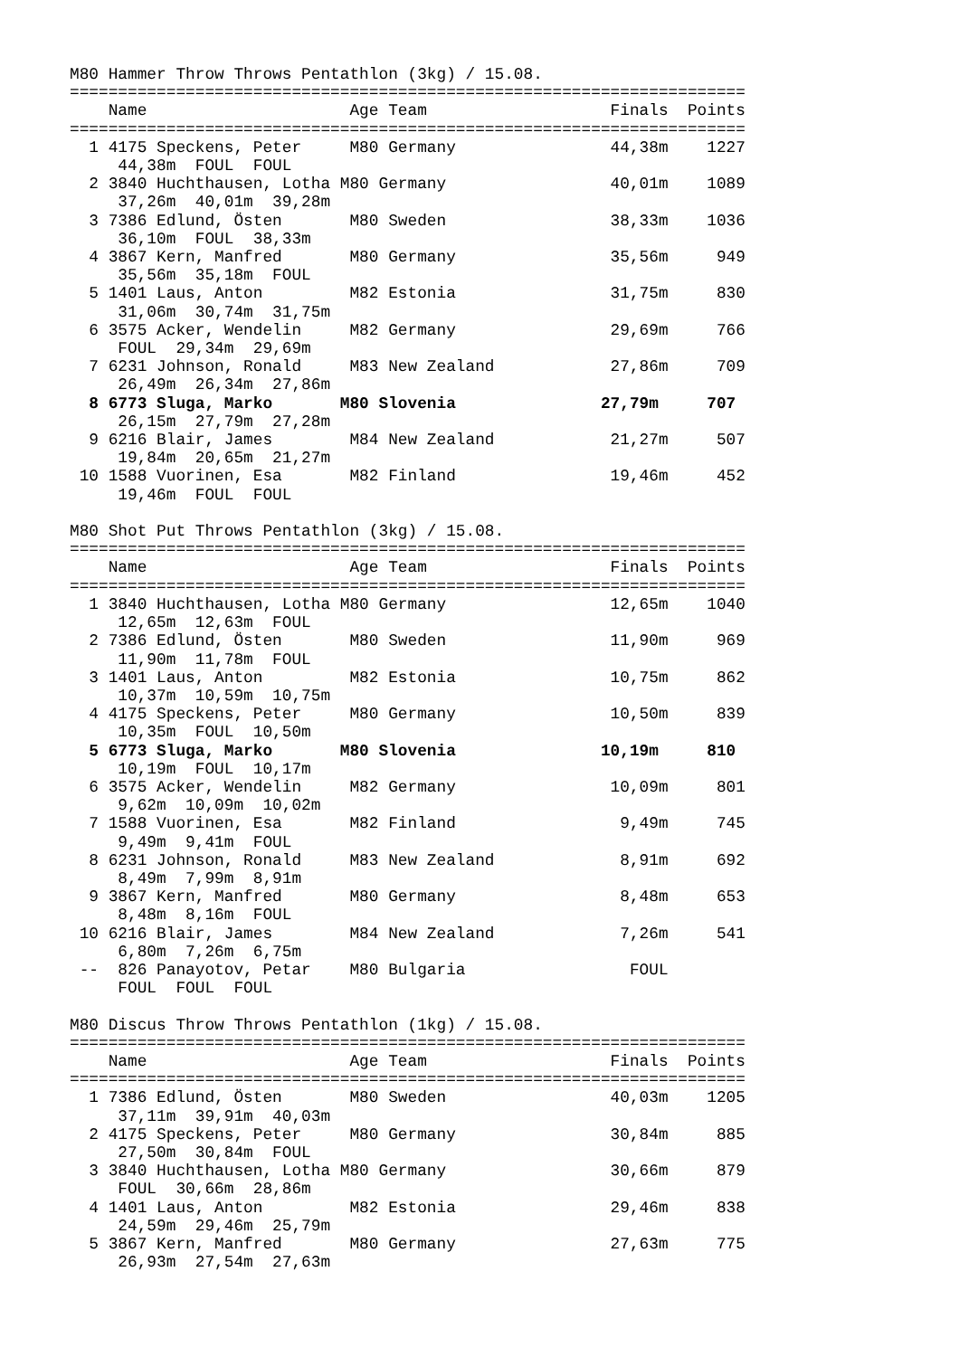M80 Hammer Throw Throws Pentathlon (3kg) / 15.08.
======================================================================
    Name                     Age Team                   Finals  Points
======================================================================
  1 4175 Speckens, Peter     M80 Germany                44,38m    1227
     44,38m  FOUL  FOUL
  2 3840 Huchthausen, Lotha M80 Germany                 40,01m    1089
     37,26m  40,01m  39,28m
  3 7386 Edlund, Östen       M80 Sweden                 38,33m    1036
     36,10m  FOUL  38,33m
  4 3867 Kern, Manfred       M80 Germany                35,56m     949
     35,56m  35,18m  FOUL
  5 1401 Laus, Anton         M82 Estonia                31,75m     830
     31,06m  30,74m  31,75m
  6 3575 Acker, Wendelin     M82 Germany                29,69m     766
     FOUL  29,34m  29,69m
  7 6231 Johnson, Ronald     M83 New Zealand            27,86m     709
     26,49m  26,34m  27,86m
  8 6773 Sluga, Marko       M80 Slovenia               27,79m     707
     26,15m  27,79m  27,28m
  9 6216 Blair, James        M84 New Zealand            21,27m     507
     19,84m  20,65m  21,27m
 10 1588 Vuorinen, Esa       M82 Finland                19,46m     452
     19,46m  FOUL  FOUL

M80 Shot Put Throws Pentathlon (3kg) / 15.08.
======================================================================
    Name                     Age Team                   Finals  Points
======================================================================
  1 3840 Huchthausen, Lotha M80 Germany                 12,65m    1040
     12,65m  12,63m  FOUL
  2 7386 Edlund, Östen       M80 Sweden                 11,90m     969
     11,90m  11,78m  FOUL
  3 1401 Laus, Anton         M82 Estonia                10,75m     862
     10,37m  10,59m  10,75m
  4 4175 Speckens, Peter     M80 Germany                10,50m     839
     10,35m  FOUL  10,50m
  5 6773 Sluga, Marko       M80 Slovenia               10,19m     810
     10,19m  FOUL  10,17m
  6 3575 Acker, Wendelin     M82 Germany                10,09m     801
     9,62m  10,09m  10,02m
  7 1588 Vuorinen, Esa       M82 Finland                 9,49m     745
     9,49m  9,41m  FOUL
  8 6231 Johnson, Ronald     M83 New Zealand             8,91m     692
     8,49m  7,99m  8,91m
  9 3867 Kern, Manfred       M80 Germany                 8,48m     653
     8,48m  8,16m  FOUL
 10 6216 Blair, James        M84 New Zealand             7,26m     541
     6,80m  7,26m  6,75m
 --  826 Panayotov, Petar    M80 Bulgaria                 FOUL
     FOUL  FOUL  FOUL

M80 Discus Throw Throws Pentathlon (1kg) / 15.08.
======================================================================
    Name                     Age Team                   Finals  Points
======================================================================
  1 7386 Edlund, Östen       M80 Sweden                 40,03m    1205
     37,11m  39,91m  40,03m
  2 4175 Speckens, Peter     M80 Germany                30,84m     885
     27,50m  30,84m  FOUL
  3 3840 Huchthausen, Lotha M80 Germany                 30,66m     879
     FOUL  30,66m  28,86m
  4 1401 Laus, Anton         M82 Estonia                29,46m     838
     24,59m  29,46m  25,79m
  5 3867 Kern, Manfred       M80 Germany                27,63m     775
     26,93m  27,54m  27,63m